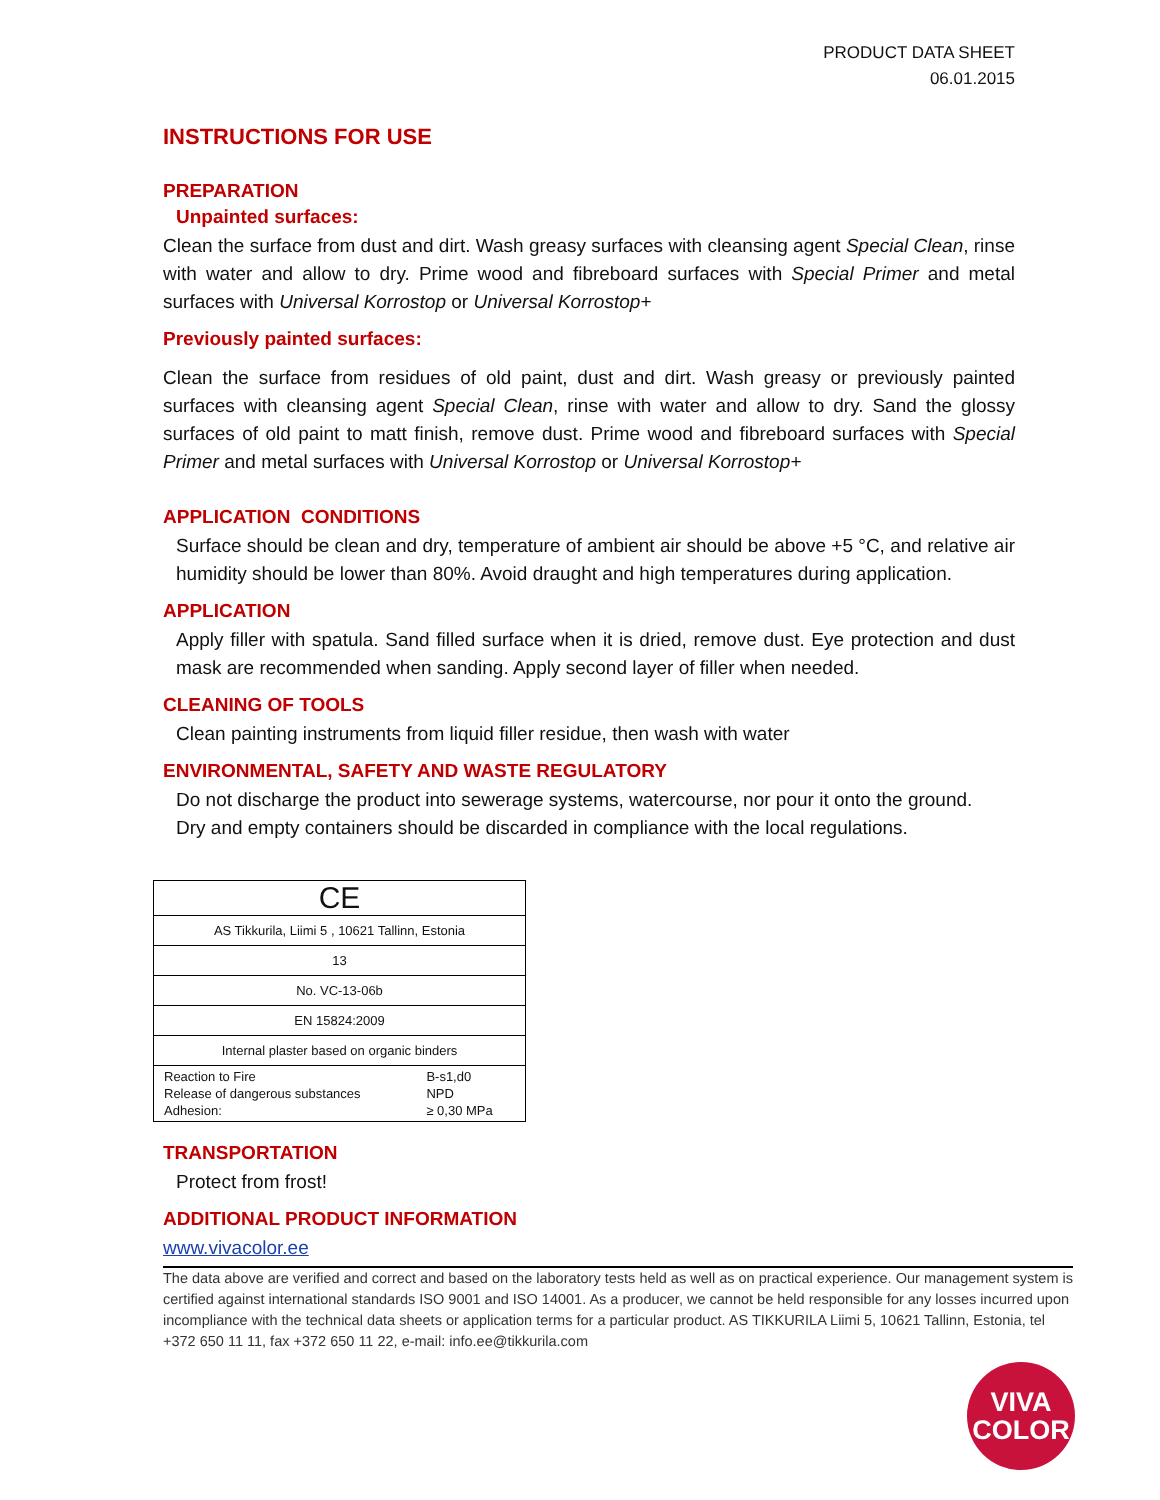PRODUCT DATA SHEET
06.01.2015
INSTRUCTIONS FOR USE
PREPARATION
Unpainted surfaces:
Clean the surface from dust and dirt. Wash greasy surfaces with cleansing agent Special Clean, rinse with water and allow to dry. Prime wood and fibreboard surfaces with Special Primer and metal surfaces with Universal Korrostop or Universal Korrostop+
Previously painted surfaces:
Clean the surface from residues of old paint, dust and dirt. Wash greasy or previously painted surfaces with cleansing agent Special Clean, rinse with water and allow to dry. Sand the glossy surfaces of old paint to matt finish, remove dust. Prime wood and fibreboard surfaces with Special Primer and metal surfaces with Universal Korrostop or Universal Korrostop+
APPLICATION CONDITIONS
Surface should be clean and dry, temperature of ambient air should be above +5 °C, and relative air humidity should be lower than 80%. Avoid draught and high temperatures during application.
APPLICATION
Apply filler with spatula. Sand filled surface when it is dried, remove dust. Eye protection and dust mask are recommended when sanding. Apply second layer of filler when needed.
CLEANING OF TOOLS
Clean painting instruments from liquid filler residue, then wash with water
ENVIRONMENTAL, SAFETY AND WASTE REGULATORY
Do not discharge the product into sewerage systems, watercourse, nor pour it onto the ground.
Dry and empty containers should be discarded in compliance with the local regulations.
| CE |
| AS Tikkurila, Liimi 5 , 10621 Tallinn, Estonia |
| 13 |
| No. VC-13-06b |
| EN 15824:2009 |
| Internal plaster based on organic binders |
| / Reaction to Fire / B-s1,d0 / / Release of dangerous substances / NPD / / Adhesion: / ≥ 0,30 MPa / |
TRANSPORTATION
Protect from frost!
ADDITIONAL PRODUCT INFORMATION
www.vivacolor.ee
The data above are verified and correct and based on the laboratory tests held as well as on practical experience. Our management system is certified against international standards ISO 9001 and ISO 14001. As a producer, we cannot be held responsible for any losses incurred upon incompliance with the technical data sheets or application terms for a particular product. AS TIKKURILA Liimi 5, 10621 Tallinn, Estonia, tel +372 650 11 11, fax +372 650 11 22, e-mail: info.ee@tikkurila.com
VIVA
COLOR